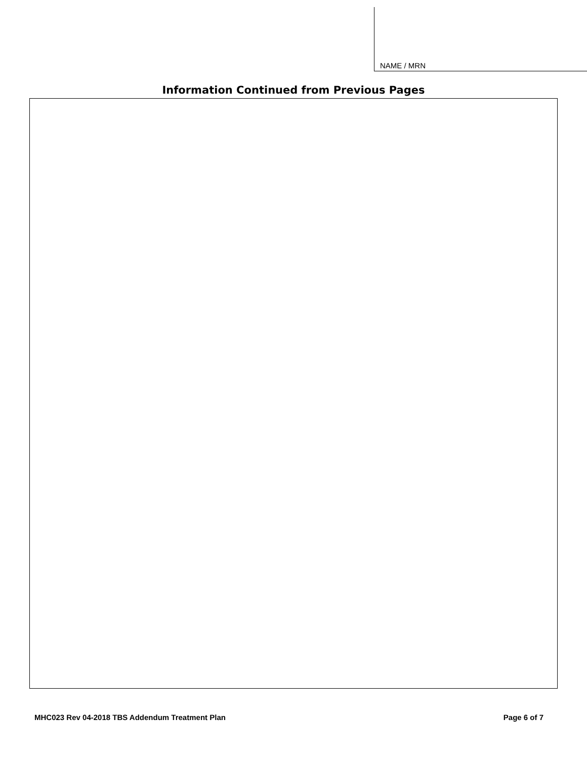NAME / MRN
Information Continued from Previous Pages
MHC023 Rev 04-2018 TBS Addendum Treatment Plan Page 6 of 7